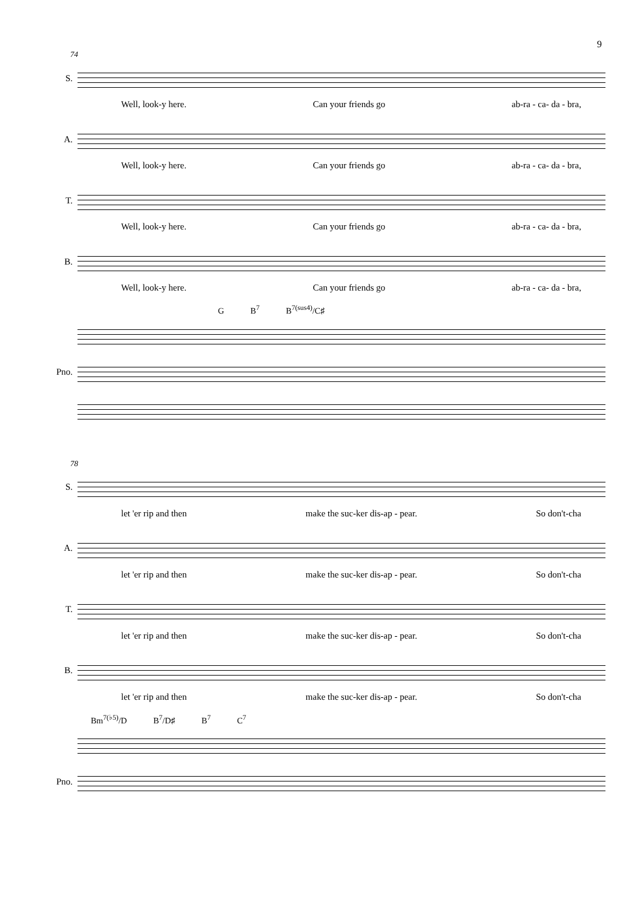9
74
S.
Well, look-y here. Can your friends go ab-ra - ca- da - bra,
A.
Well, look-y here. Can your friends go ab-ra - ca- da - bra,
T.
Well, look-y here. Can your friends go ab-ra - ca- da - bra,
B.
Well, look-y here. Can your friends go ab-ra - ca- da - bra,
G B<sup>7</sup> B<sup>7(sus4)</sup>/C♯
Pno.
78
S.
let 'er rip and then make the suc-ker dis-ap - pear. So don't-cha
A.
let 'er rip and then make the suc-ker dis-ap - pear. So don't-cha
T.
let 'er rip and then make the suc-ker dis-ap - pear. So don't-cha
B.
let 'er rip and then make the suc-ker dis-ap - pear. So don't-cha
Bm<sup>7(♭5)</sup>/D B<sup>7</sup>/D♯ B<sup>7</sup> C<sup>7</sup>
Pno.